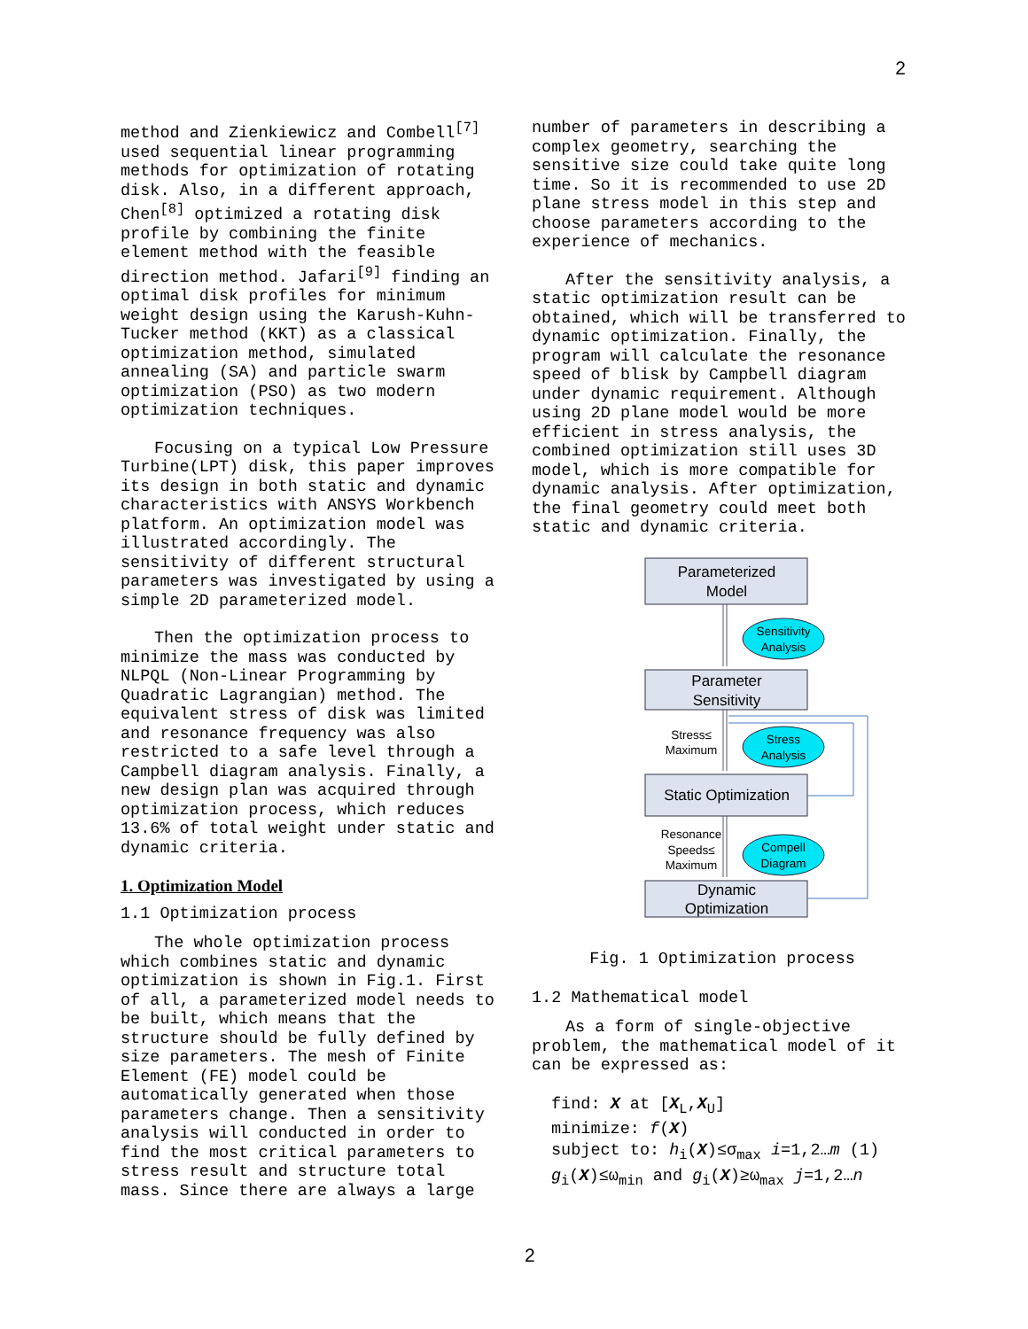2
method and Zienkiewicz and Combell<sup>[7]</sup> used sequential linear programming methods for optimization of rotating disk. Also, in a different approach, Chen<sup>[8]</sup> optimized a rotating disk profile by combining the finite element method with the feasible direction method. Jafari<sup>[9]</sup> finding an optimal disk profiles for minimum weight design using the Karush-Kuhn-Tucker method (KKT) as a classical optimization method, simulated annealing (SA) and particle swarm optimization (PSO) as two modern optimization techniques.
Focusing on a typical Low Pressure Turbine(LPT) disk, this paper improves its design in both static and dynamic characteristics with ANSYS Workbench platform. An optimization model was illustrated accordingly. The sensitivity of different structural parameters was investigated by using a simple 2D parameterized model.
Then the optimization process to minimize the mass was conducted by NLPQL (Non-Linear Programming by Quadratic Lagrangian) method. The equivalent stress of disk was limited and resonance frequency was also restricted to a safe level through a Campbell diagram analysis. Finally, a new design plan was acquired through optimization process, which reduces 13.6% of total weight under static and dynamic criteria.
1. Optimization Model
1.1 Optimization process
The whole optimization process which combines static and dynamic optimization is shown in Fig.1. First of all, a parameterized model needs to be built, which means that the structure should be fully defined by size parameters. The mesh of Finite Element (FE) model could be automatically generated when those parameters change. Then a sensitivity analysis will conducted in order to find the most critical parameters to stress result and structure total mass. Since there are always a large
number of parameters in describing a complex geometry, searching the sensitive size could take quite long time. So it is recommended to use 2D plane stress model in this step and choose parameters according to the experience of mechanics.
After the sensitivity analysis, a static optimization result can be obtained, which will be transferred to dynamic optimization. Finally, the program will calculate the resonance speed of blisk by Campbell diagram under dynamic requirement. Although using 2D plane model would be more efficient in stress analysis, the combined optimization still uses 3D model, which is more compatible for dynamic analysis. After optimization, the final geometry could meet both static and dynamic criteria.
Parameterized
Model
Parameter
Sensitivity
Static Optimization
Dynamic
Optimization
Sensitivity
Analysis
Stress
Analysis
Compell
Diagram
Stress≤
Maximum
Resonance
Speeds≤
Maximum
Fig. 1 Optimization process
1.2 Mathematical model
As a form of single-objective problem, the mathematical model of it can be expressed as:
find: X at [X<sub>L</sub>,X<sub>U</sub>]
minimize: f(X)
subject to: h<sub>i</sub>(X)≤σ<sub>max</sub> i=1,2…m (1)
g<sub>i</sub>(X)≤ω<sub>min</sub> and g<sub>i</sub>(X)≥ω<sub>max</sub> j=1,2…n
2